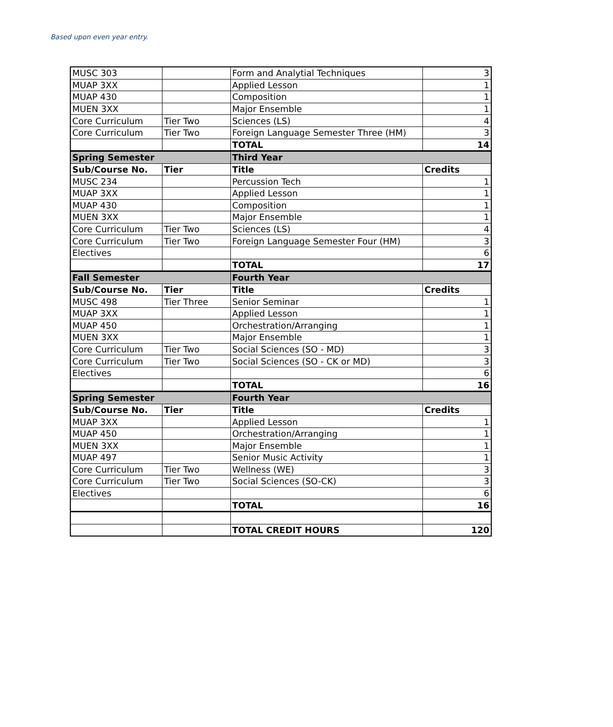Based upon even year entry.
| MUSC 303 | | Form and Analytial Techniques | 3 |
| MUAP 3XX | | Applied Lesson | 1 |
| MUAP 430 | | Composition | 1 |
| MUEN 3XX | | Major Ensemble | 1 |
| Core Curriculum | Tier Two | Sciences (LS) | 4 |
| Core Curriculum | Tier Two | Foreign Language Semester Three (HM) | 3 |
| | | TOTAL | 14 |
| Spring Semester | | Third Year | |
| Sub/Course No. | Tier | Title | Credits |
| MUSC 234 | | Percussion Tech | 1 |
| MUAP 3XX | | Applied Lesson | 1 |
| MUAP 430 | | Composition | 1 |
| MUEN 3XX | | Major Ensemble | 1 |
| Core Curriculum | Tier Two | Sciences (LS) | 4 |
| Core Curriculum | Tier Two | Foreign Language Semester Four (HM) | 3 |
| Electives | | | 6 |
| | | TOTAL | 17 |
| Fall Semester | | Fourth Year | |
| Sub/Course No. | Tier | Title | Credits |
| MUSC 498 | Tier Three | Senior Seminar | 1 |
| MUAP 3XX | | Applied Lesson | 1 |
| MUAP 450 | | Orchestration/Arranging | 1 |
| MUEN 3XX | | Major Ensemble | 1 |
| Core Curriculum | Tier Two | Social Sciences (SO - MD) | 3 |
| Core Curriculum | Tier Two | Social Sciences (SO - CK or MD) | 3 |
| Electives | | | 6 |
| | | TOTAL | 16 |
| Spring Semester | | Fourth Year | |
| Sub/Course No. | Tier | Title | Credits |
| MUAP 3XX | | Applied Lesson | 1 |
| MUAP 450 | | Orchestration/Arranging | 1 |
| MUEN 3XX | | Major Ensemble | 1 |
| MUAP 497 | | Senior Music Activity | 1 |
| Core Curriculum | Tier Two | Wellness (WE) | 3 |
| Core Curriculum | Tier Two | Social Sciences (SO-CK) | 3 |
| Electives | | | 6 |
| | | TOTAL | 16 |
| | | TOTAL CREDIT HOURS | 120 |